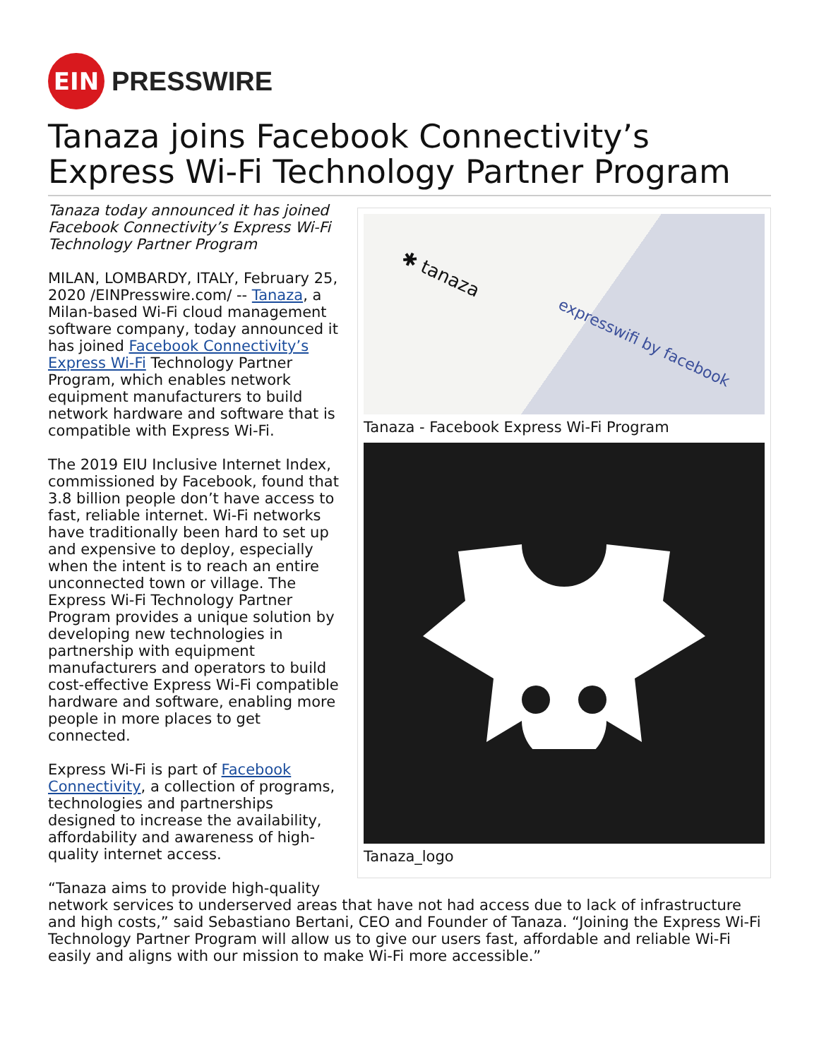EIN
PRESSWIRE
Tanaza joins Facebook Connectivity’s Express Wi-Fi Technology Partner Program
✱ tanaza
expresswifi by facebook
Tanaza - Facebook Express Wi-Fi Program
Tanaza_logo
Tanaza today announced it has joined Facebook Connectivity’s Express Wi-Fi Technology Partner Program
MILAN, LOMBARDY, ITALY, February 25, 2020 /EINPresswire.com/ -- Tanaza, a Milan-based Wi-Fi cloud management software company, today announced it has joined Facebook Connectivity’s Express Wi-Fi Technology Partner Program, which enables network equipment manufacturers to build network hardware and software that is compatible with Express Wi-Fi.
The 2019 EIU Inclusive Internet Index, commissioned by Facebook, found that 3.8 billion people don’t have access to fast, reliable internet. Wi-Fi networks have traditionally been hard to set up and expensive to deploy, especially when the intent is to reach an entire unconnected town or village. The Express Wi-Fi Technology Partner Program provides a unique solution by developing new technologies in partnership with equipment manufacturers and operators to build cost-effective Express Wi-Fi compatible hardware and software, enabling more people in more places to get connected.
Express Wi-Fi is part of Facebook Connectivity, a collection of programs, technologies and partnerships designed to increase the availability, affordability and awareness of high-quality internet access.
“Tanaza aims to provide high-quality network services to underserved areas that have not had access due to lack of infrastructure and high costs,” said Sebastiano Bertani, CEO and Founder of Tanaza. “Joining the Express Wi-Fi Technology Partner Program will allow us to give our users fast, affordable and reliable Wi-Fi easily and aligns with our mission to make Wi-Fi more accessible.”